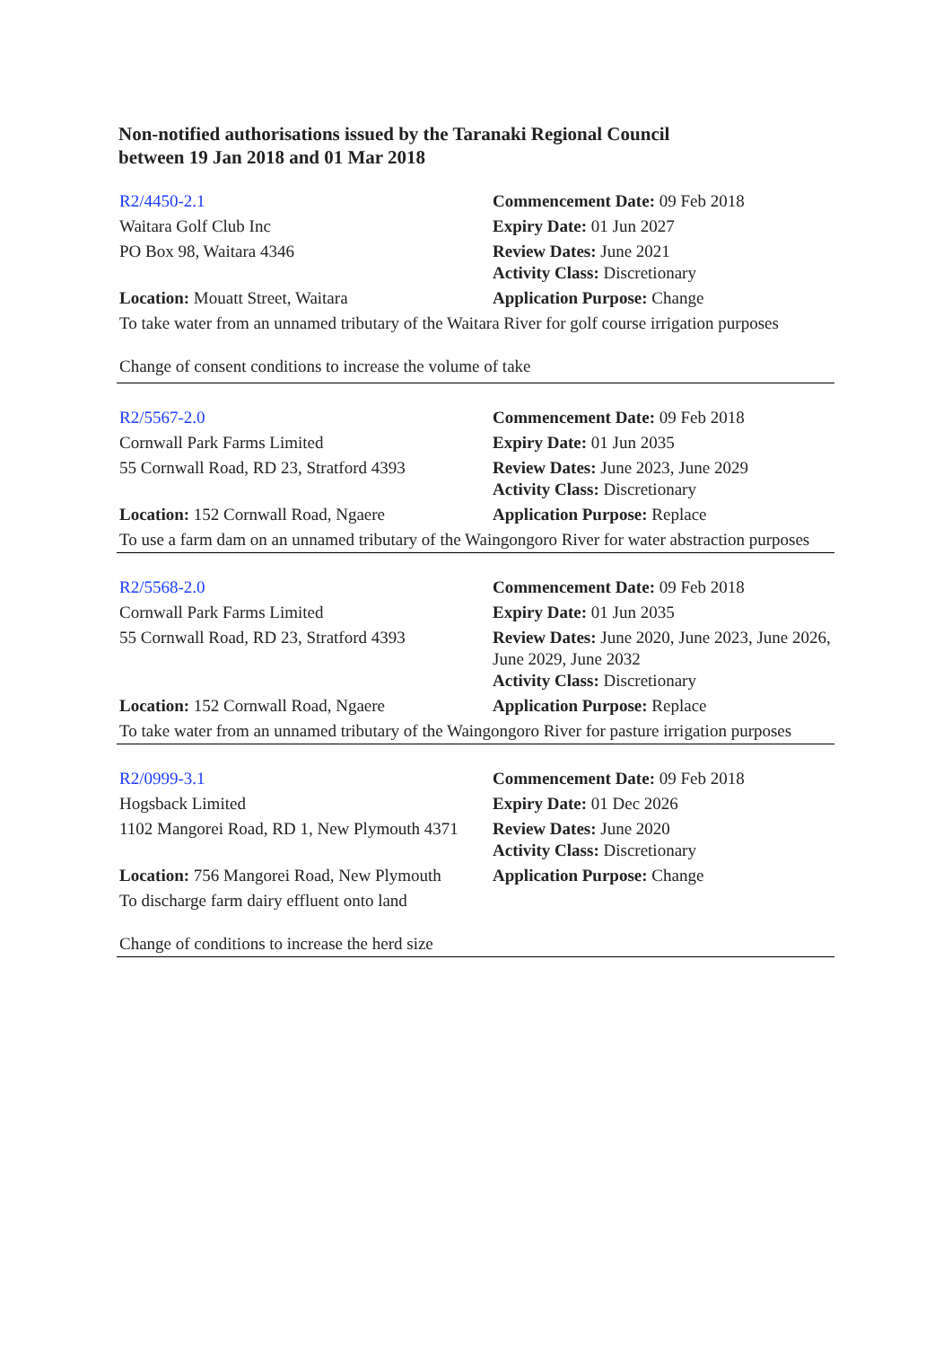Non-notified authorisations issued by the Taranaki Regional Council
between 19 Jan 2018 and 01 Mar 2018
| R2/4450-2.1 | Commencement Date: 09 Feb 2018 |
| Waitara Golf Club Inc | Expiry Date: 01 Jun 2027 |
| PO Box 98, Waitara 4346 | Review Dates: June 2021 Activity Class: Discretionary |
| Location: Mouatt Street, Waitara | Application Purpose: Change |
| To take water from an unnamed tributary of the Waitara River for golf course irrigation purposes Change of consent conditions to increase the volume of take | |
| R2/5567-2.0 | Commencement Date: 09 Feb 2018 |
| Cornwall Park Farms Limited | Expiry Date: 01 Jun 2035 |
| 55 Cornwall Road, RD 23, Stratford 4393 | Review Dates: June 2023, June 2029 Activity Class: Discretionary |
| Location: 152 Cornwall Road, Ngaere | Application Purpose: Replace |
| To use a farm dam on an unnamed tributary of the Waingongoro River for water abstraction purposes | |
| R2/5568-2.0 | Commencement Date: 09 Feb 2018 |
| Cornwall Park Farms Limited | Expiry Date: 01 Jun 2035 |
| 55 Cornwall Road, RD 23, Stratford 4393 | Review Dates: June 2020, June 2023, June 2026, June 2029, June 2032 Activity Class: Discretionary |
| Location: 152 Cornwall Road, Ngaere | Application Purpose: Replace |
| To take water from an unnamed tributary of the Waingongoro River for pasture irrigation purposes | |
| R2/0999-3.1 | Commencement Date: 09 Feb 2018 |
| Hogsback Limited | Expiry Date: 01 Dec 2026 |
| 1102 Mangorei Road, RD 1, New Plymouth 4371 | Review Dates: June 2020 Activity Class: Discretionary |
| Location: 756 Mangorei Road, New Plymouth | Application Purpose: Change |
| To discharge farm dairy effluent onto land Change of conditions to increase the herd size | |